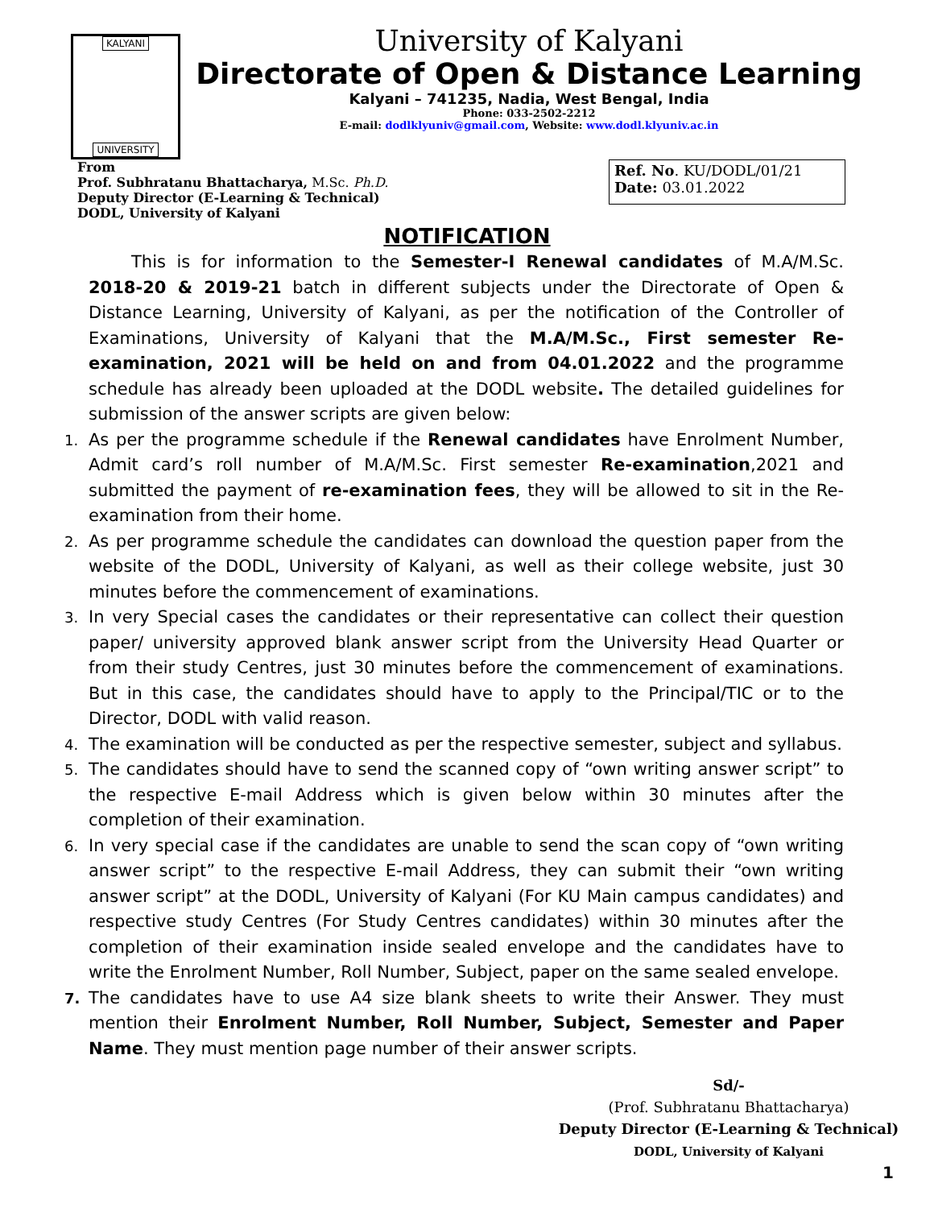KALYANI
UNIVERSITY
University of Kalyani
Directorate of Open & Distance Learning
Kalyani – 741235, Nadia, West Bengal, India
Phone: 033-2502-2212
E-mail: dodlklyuniv@gmail.com, Website: www.dodl.klyuniv.ac.in
From
Prof. Subhratanu Bhattacharya, M.Sc. Ph.D.
Deputy Director (E-Learning & Technical)
DODL, University of Kalyani
Ref. No. KU/DODL/01/21
Date: 03.01.2022
NOTIFICATION
This is for information to the Semester-I Renewal candidates of M.A/M.Sc. 2018-20 & 2019-21 batch in different subjects under the Directorate of Open & Distance Learning, University of Kalyani, as per the notification of the Controller of Examinations, University of Kalyani that the M.A/M.Sc., First semester Re-examination, 2021 will be held on and from 04.01.2022 and the programme schedule has already been uploaded at the DODL website. The detailed guidelines for submission of the answer scripts are given below:
1. As per the programme schedule if the Renewal candidates have Enrolment Number, Admit card’s roll number of M.A/M.Sc. First semester Re-examination,2021 and submitted the payment of re-examination fees, they will be allowed to sit in the Re-examination from their home.
2. As per programme schedule the candidates can download the question paper from the website of the DODL, University of Kalyani, as well as their college website, just 30 minutes before the commencement of examinations.
3. In very Special cases the candidates or their representative can collect their question paper/ university approved blank answer script from the University Head Quarter or from their study Centres, just 30 minutes before the commencement of examinations. But in this case, the candidates should have to apply to the Principal/TIC or to the Director, DODL with valid reason.
4. The examination will be conducted as per the respective semester, subject and syllabus.
5. The candidates should have to send the scanned copy of “own writing answer script” to the respective E-mail Address which is given below within 30 minutes after the completion of their examination.
6. In very special case if the candidates are unable to send the scan copy of “own writing answer script” to the respective E-mail Address, they can submit their “own writing answer script” at the DODL, University of Kalyani (For KU Main campus candidates) and respective study Centres (For Study Centres candidates) within 30 minutes after the completion of their examination inside sealed envelope and the candidates have to write the Enrolment Number, Roll Number, Subject, paper on the same sealed envelope.
7. The candidates have to use A4 size blank sheets to write their Answer. They must mention their Enrolment Number, Roll Number, Subject, Semester and Paper Name. They must mention page number of their answer scripts.
Sd/-
(Prof. Subhratanu Bhattacharya)
Deputy Director (E-Learning & Technical)
DODL, University of Kalyani
1